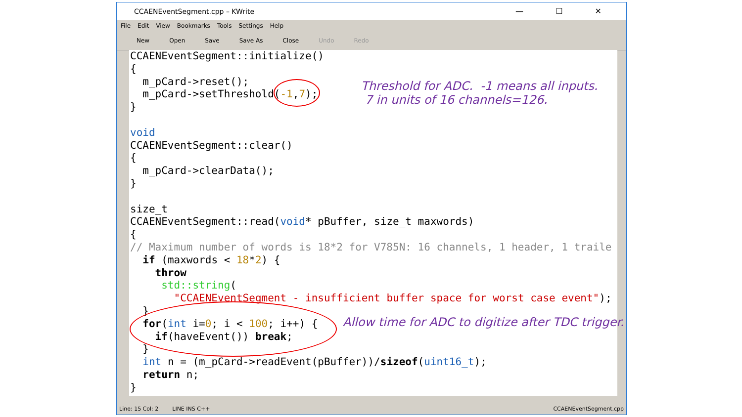CCAENEventSegment.cpp – KWrite — ☐ ✕
File Edit View Bookmarks Tools Settings Help
New Open Save Save As Close Undo Redo
CCAENEventSegment::initialize() { m_pCard->reset(); m_pCard->setThreshold(-1,7); } void CCAENEventSegment::clear() { m_pCard->clearData(); } size_t CCAENEventSegment::read(void* pBuffer, size_t maxwords) { // Maximum number of words is 18*2 for V785N: 16 channels, 1 header, 1 traile if (maxwords < 18*2) { throw std::string( "CCAENEventSegment - insufficient buffer space for worst case event"); } for(int i=0; i < 100; i++) { if(haveEvent()) break; } int n = (m_pCard->readEvent(pBuffer))/sizeof(uint16_t); return n; }
Line: 15 Col: 2 LINE INS C++ CCAENEventSegment.cpp
Threshold for ADC. -1 means all inputs.
7 in units of 16 channels=126.
Allow time for ADC to digitize after TDC trigger.